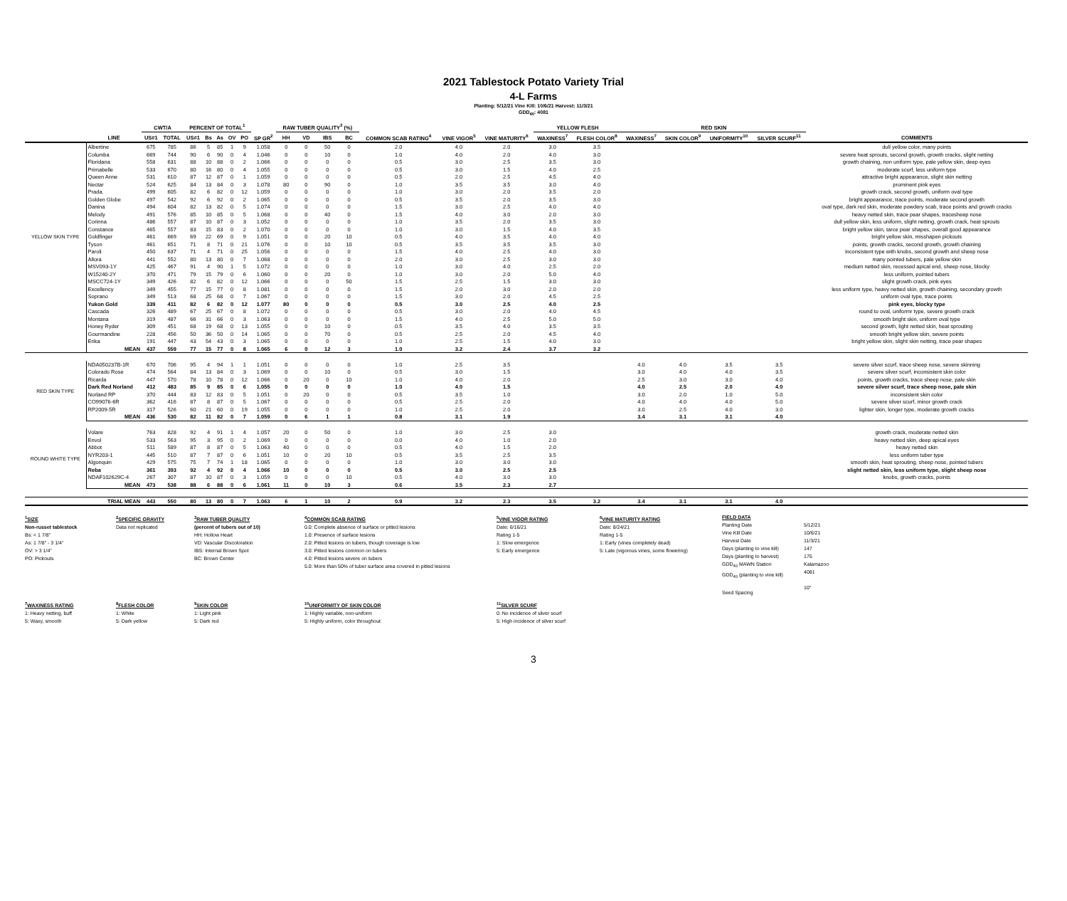2021 Tablestock Potato Variety Trial
4-L Farms
Planting: 5/12/21 Vine Kill: 10/6/21 Harvest: 11/3/21
GDD<sub>40</sub>: 4081
| | | CWT/A | | PERCENT OF TOTAL<sup>1</sup> | | | | | | RAW TUBER QUALITY<sup>3</sup> (%) | | | | | | | YELLOW FLESH | | RED SKIN | | | | |
| --- | --- | --- | --- | --- | --- | --- | --- | --- | --- | --- | --- | --- | --- | --- | --- | --- | --- | --- | --- | --- | --- | --- | --- |
| | LINE | US#1 | TOTAL | US#1 | Bs | As | OV | PO | SP GR<sup>2</sup> | HH | VD | IBS | BC | COMMON SCAB RATING<sup>4</sup> | VINE VIGOR<sup>5</sup> | VINE MATURITY<sup>6</sup> | WAXINESS<sup>7</sup> | FLESH COLOR<sup>8</sup> | WAXINESS<sup>7</sup> | SKIN COLOR<sup>9</sup> | UNIFORMITY<sup>10</sup> | SILVER SCURF<sup>11</sup> | COMMENTS |
| YELLOW SKIN TYPE | Albertine | 675 | 785 | 86 | 5 | 85 | 1 | 9 | 1.058 | 0 | 0 | 50 | 0 | 2.0 | 4.0 | 2.0 | 3.0 | 3.5 | | | | | dull yellow color, many points |
| | Columba | 669 | 744 | 90 | 6 | 90 | 0 | 4 | 1.046 | 0 | 0 | 10 | 0 | 1.0 | 4.0 | 2.0 | 4.0 | 3.0 | | | | | severe heat sprouts, second growth, growth cracks, slight netting |
| | Floridana | 558 | 631 | 88 | 10 | 88 | 0 | 2 | 1.066 | 0 | 0 | 0 | 0 | 0.5 | 3.0 | 2.5 | 3.5 | 3.0 | | | | | growth chaining, non uniform type, pale yellow skin, deep eyes |
| | Primabelle | 533 | 670 | 80 | 16 | 80 | 0 | 4 | 1.055 | 0 | 0 | 0 | 0 | 0.5 | 3.0 | 1.5 | 4.0 | 2.5 | | | | | moderate scurf, less uniform type |
| | Queen Anne | 531 | 610 | 87 | 12 | 87 | 0 | 1 | 1.059 | 0 | 0 | 0 | 0 | 0.5 | 2.0 | 2.5 | 4.5 | 4.0 | | | | | attractive bright appearance, slight skin netting |
| | Nectar | 524 | 625 | 84 | 13 | 84 | 0 | 3 | 1.078 | 80 | 0 | 90 | 0 | 1.0 | 3.5 | 3.5 | 3.0 | 4.0 | | | | | prominent pink eyes |
| | Prada. | 499 | 605 | 82 | 6 | 82 | 0 | 12 | 1.059 | 0 | 0 | 0 | 0 | 1.0 | 3.0 | 2.0 | 3.5 | 2.0 | | | | | growth crack, second growth, uniform oval type |
| | Golden Globe | 497 | 542 | 92 | 6 | 92 | 0 | 2 | 1.065 | 0 | 0 | 0 | 0 | 0.5 | 3.5 | 2.0 | 3.5 | 3.0 | | | | | bright appearance, trace points, moderate second growth |
| | Danina | 494 | 604 | 82 | 13 | 82 | 0 | 5 | 1.074 | 0 | 0 | 0 | 0 | 1.5 | 3.0 | 2.5 | 4.0 | 4.0 | | | | | oval type, dark red skin, moderate powdery scab, trace points and growth cracks |
| | Melody | 491 | 576 | 85 | 10 | 85 | 0 | 5 | 1.068 | 0 | 0 | 40 | 0 | 1.5 | 4.0 | 3.0 | 2.0 | 3.0 | | | | | heavy netted skin, trace pear shapes, tracesheep nose |
| | Corinna | 486 | 557 | 87 | 10 | 87 | 0 | 3 | 1.052 | 0 | 0 | 0 | 0 | 1.0 | 3.5 | 2.0 | 3.5 | 3.0 | | | | | dull yellow skin, less uniform, slight netting, growth crack, heat sprouts |
| | Constance | 465 | 557 | 83 | 15 | 83 | 0 | 2 | 1.070 | 0 | 0 | 0 | 0 | 1.0 | 3.0 | 1.5 | 4.0 | 3.5 | | | | | bright yellow skin, tarce pear shapes, overall good appearance |
| | Goldfinger | 461 | 669 | 69 | 22 | 69 | 0 | 9 | 1.051 | 0 | 0 | 20 | 10 | 0.5 | 4.0 | 3.5 | 4.0 | 4.0 | | | | | bright yellow skin, misshapen pickouts |
| | Tyson | 461 | 651 | 71 | 8 | 71 | 0 | 21 | 1.076 | 0 | 0 | 10 | 10 | 0.5 | 3.5 | 3.5 | 3.5 | 3.0 | | | | | points, growth cracks, second growth, growth chaining |
| | Paroli | 450 | 637 | 71 | 4 | 71 | 0 | 25 | 1.056 | 0 | 0 | 0 | 0 | 1.5 | 4.0 | 2.5 | 4.0 | 3.0 | | | | | inconsistent type with knobs, second growth and sheep nose |
| | Allora | 441 | 552 | 80 | 13 | 80 | 0 | 7 | 1.068 | 0 | 0 | 0 | 0 | 2.0 | 3.0 | 2.5 | 3.0 | 3.0 | | | | | many pointed tubers, pale yellow skin |
| | MSV093-1Y | 425 | 467 | 91 | 4 | 90 | 1 | 5 | 1.072 | 0 | 0 | 0 | 0 | 1.0 | 3.0 | 4.0 | 2.5 | 2.0 | | | | | medium netted skin, recessed apical end, sheep nose, blocky |
| | W15240-2Y | 370 | 471 | 79 | 15 | 79 | 0 | 6 | 1.060 | 0 | 0 | 20 | 0 | 1.0 | 3.0 | 2.0 | 5.0 | 4.0 | | | | | less uniform, pointed tubers |
| | MSCC724-1Y | 349 | 426 | 82 | 6 | 82 | 0 | 12 | 1.066 | 0 | 0 | 0 | 50 | 1.5 | 2.5 | 1.5 | 3.0 | 3.0 | | | | | slight growth crack, pink eyes |
| | Excellency | 349 | 455 | 77 | 15 | 77 | 0 | 8 | 1.081 | 0 | 0 | 0 | 0 | 1.5 | 2.0 | 3.0 | 2.0 | 2.0 | | | | | less uniform type, heavy netted skin, growth chaining, secondary growth |
| | Soprano | 349 | 513 | 68 | 25 | 68 | 0 | 7 | 1.067 | 0 | 0 | 0 | 0 | 1.5 | 3.0 | 2.0 | 4.5 | 2.5 | | | | | uniform oval type, trace points |
| | Yukon Gold | 339 | 411 | 82 | 6 | 82 | 0 | 12 | 1.077 | 80 | 0 | 0 | 0 | 0.5 | 3.0 | 2.5 | 4.0 | 2.5 | | | | | pink eyes, blocky type |
| | Cascada | 326 | 489 | 67 | 25 | 67 | 0 | 8 | 1.072 | 0 | 0 | 0 | 0 | 0.5 | 3.0 | 2.0 | 4.0 | 4.5 | | | | | round to oval, uniformr type, severe growth crack |
| | Montana | 319 | 487 | 66 | 31 | 66 | 0 | 3 | 1.063 | 0 | 0 | 0 | 0 | 1.5 | 4.0 | 2.5 | 5.0 | 5.0 | | | | | smooth bright skin, uniform oval type |
| | Honey Ryder | 309 | 451 | 68 | 19 | 68 | 0 | 13 | 1.055 | 0 | 0 | 10 | 0 | 0.5 | 3.5 | 4.0 | 3.5 | 3.5 | | | | | second growth, light netted skin, heat sprouting |
| | Gourmandine | 228 | 456 | 50 | 36 | 50 | 0 | 14 | 1.065 | 0 | 0 | 70 | 0 | 0.5 | 2.5 | 2.0 | 4.5 | 4.0 | | | | | smooth bright yellow skin, severe points |
| | Erika | 191 | 447 | 43 | 54 | 43 | 0 | 3 | 1.065 | 0 | 0 | 0 | 0 | 1.0 | 2.5 | 1.5 | 4.0 | 3.0 | | | | | bright yellow skin, slight skin netting, trace pear shapes |
| | MEAN | 437 | 559 | 77 | 15 | 77 | 0 | 8 | 1.065 | 6 | 0 | 12 | 3 | 1.0 | 3.2 | 2.4 | 3.7 | 3.2 | | | | | |
| RED SKIN TYPE | NDA050237B-1R | 670 | 706 | 95 | 4 | 94 | 1 | 1 | 1.051 | 0 | 0 | 0 | 0 | 1.0 | 2.5 | 3.5 | | | 4.0 | 4.0 | 3.5 | 3.5 | severe silver scurf, trace sheep nose, severe skinning |
| | Colorado Rose | 474 | 564 | 84 | 13 | 84 | 0 | 3 | 1.069 | 0 | 0 | 10 | 0 | 0.5 | 3.0 | 1.5 | | | 3.0 | 4.0 | 4.0 | 3.5 | severe silver scurf, inconsistent skin color |
| | Ricarda | 447 | 570 | 78 | 10 | 78 | 0 | 12 | 1.066 | 0 | 20 | 0 | 10 | 1.0 | 4.0 | 2.0 | | | 2.5 | 3.0 | 3.0 | 4.0 | points, growth cracks, trace sheep nose, pale skin |
| | Dark Red Norland | 412 | 483 | 85 | 9 | 85 | 0 | 6 | 1.055 | 0 | 0 | 0 | 0 | 1.0 | 4.0 | 1.5 | | | 4.0 | 2.5 | 2.0 | 4.0 | severe silver scurf, trace sheep nose, pale skin |
| | Norland RP | 370 | 444 | 83 | 12 | 83 | 0 | 5 | 1.051 | 0 | 20 | 0 | 0 | 0.5 | 3.5 | 1.0 | | | 3.0 | 2.0 | 1.0 | 5.0 | inconsistent skin color |
| | CO99076-6R | 362 | 416 | 87 | 8 | 87 | 0 | 5 | 1.067 | 0 | 0 | 0 | 0 | 0.5 | 2.5 | 2.0 | | | 4.0 | 4.0 | 4.0 | 5.0 | severe silver scurf, minor growth crack |
| | RP2009-5R | 317 | 526 | 60 | 21 | 60 | 0 | 19 | 1.055 | 0 | 0 | 0 | 0 | 1.0 | 2.5 | 2.0 | | | 3.0 | 2.5 | 4.0 | 3.0 | lighter skin, longer type, moderate growth cracks |
| | MEAN | 436 | 530 | 82 | 11 | 82 | 0 | 7 | 1.059 | 0 | 6 | 1 | 1 | 0.8 | 3.1 | 1.9 | | | 3.4 | 3.1 | 3.1 | 4.0 | |
| ROUND WHITE TYPE | Volare | 763 | 828 | 92 | 4 | 91 | 1 | 4 | 1.057 | 20 | 0 | 50 | 0 | 1.0 | 3.0 | 2.5 | 3.0 | | | | | | growth crack, moderate netted skin |
| | Envol | 533 | 563 | 95 | 3 | 95 | 0 | 2 | 1.069 | 0 | 0 | 0 | 0 | 0.0 | 4.0 | 1.0 | 2.0 | | | | | | heavy netted skin, deep apical eyes |
| | Abbot | 511 | 589 | 87 | 8 | 87 | 0 | 5 | 1.063 | 40 | 0 | 0 | 0 | 0.5 | 4.0 | 1.5 | 2.0 | | | | | | heavy netted skin |
| | NYR203-1 | 445 | 510 | 87 | 7 | 87 | 0 | 6 | 1.051 | 10 | 0 | 20 | 10 | 0.5 | 3.5 | 2.5 | 3.5 | | | | | | less uniform tuber type |
| | Algonquin | 429 | 575 | 75 | 7 | 74 | 1 | 18 | 1.065 | 0 | 0 | 0 | 0 | 1.0 | 3.0 | 3.0 | 3.0 | | | | | | smooth skin, heat sprouting, sheep nose, pointed tubers |
| | Reba | 361 | 393 | 92 | 4 | 92 | 0 | 4 | 1.066 | 10 | 0 | 0 | 0 | 0.5 | 3.0 | 2.5 | 2.5 | | | | | | slight netted skin, less uniform type, slight sheep nose |
| | NDAF102629C-4 | 267 | 307 | 87 | 10 | 87 | 0 | 3 | 1.059 | 0 | 0 | 0 | 10 | 0.5 | 4.0 | 3.0 | 3.0 | | | | | | knobs, growth cracks, points |
| | MEAN | 473 | 538 | 88 | 6 | 88 | 0 | 6 | 1.061 | 11 | 0 | 10 | 3 | 0.6 | 3.5 | 2.3 | 2.7 | | | | | | |
| | TRIAL MEAN | 443 | 550 | 80 | 13 | 80 | 0 | 7 | 1.063 | 6 | 1 | 10 | 2 | 0.9 | 3.2 | 2.3 | 3.5 | 3.2 | 3.4 | 3.1 | 3.1 | 4.0 | |
<sup>1</sup> SIZE
Non-russet tablestock
Bs: < 1 7/8"
As: 1 7/8" - 3 1/4"
OV: > 3 1/4"
PO: Pickouts
<sup>2</sup> SPECIFIC GRAVITY
Data not replicated
<sup>3</sup> RAW TUBER QUALITY
(percent of tubers out of 10)
HH: Hollow Heart
VD: Vascular Discoloration
IBS: Internal Brown Spot
BC: Brown Center
<sup>4</sup> COMMON SCAB RATING
0.0: Complete absence of surface or pitted lesions
1.0: Presence of surface lesions
2.0: Pitted lesions on tubers, though coverage is low
3.0: Pitted lesions common on tubers
4.0: Pitted lesions severe on tubers
5.0: More than 50% of tuber surface area covered in pitted lesions
<sup>5</sup> VINE VIGOR RATING
Date: 6/16/21
Rating 1-5
1: Slow emergence
5: Early emergence
<sup>6</sup> VINE MATURITY RATING
Date: 8/24/21
Rating 1-5
1: Early (vines completely dead)
5: Late (vigorous vines, some flowering)
FIELD DATA
Planting Date
Vine Kill Date
Harvest Date
Days (planting to vine kill)
Days (planting to harvest)
GDD<sub>40</sub> MAWN Station
GDD<sub>40</sub> (planting to vine kill)
Seed Spacing
5/12/21
10/6/21
11/3/21
147
175
Kalamazoo
4081
10"
<sup>7</sup> WAXINESS RATING
1: Heavy netting, buff
5: Waxy, smooth
<sup>8</sup> FLESH COLOR
1: White
5: Dark yellow
<sup>9</sup> SKIN COLOR
1: Light pink
5: Dark red
<sup>10</sup> UNIFORMITY OF SKIN COLOR
1: Highly variable, non-uniform
5: Highly uniform, color throughout
<sup>11</sup> SILVER SCURF
0: No incidence of silver scurf
5: High incidence of silver scurf
3